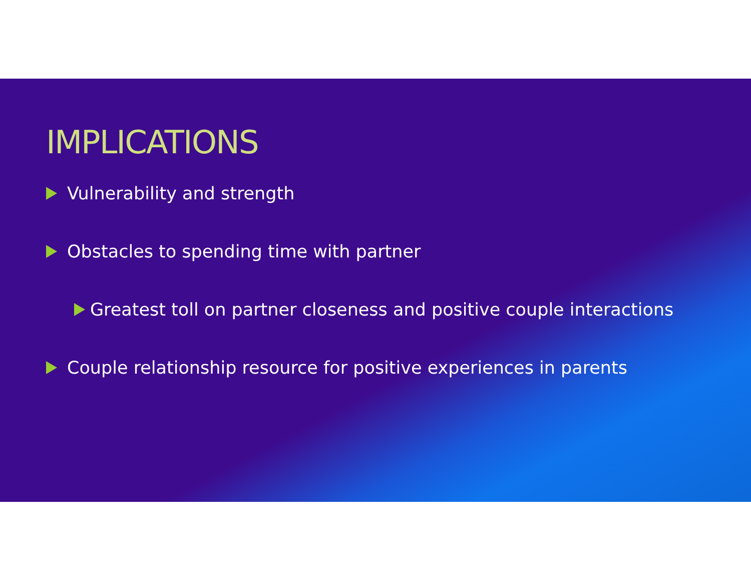IMPLICATIONS
Vulnerability and strength
Obstacles to spending time with partner
Greatest toll on partner closeness and positive couple interactions
Couple relationship resource for positive experiences in parents